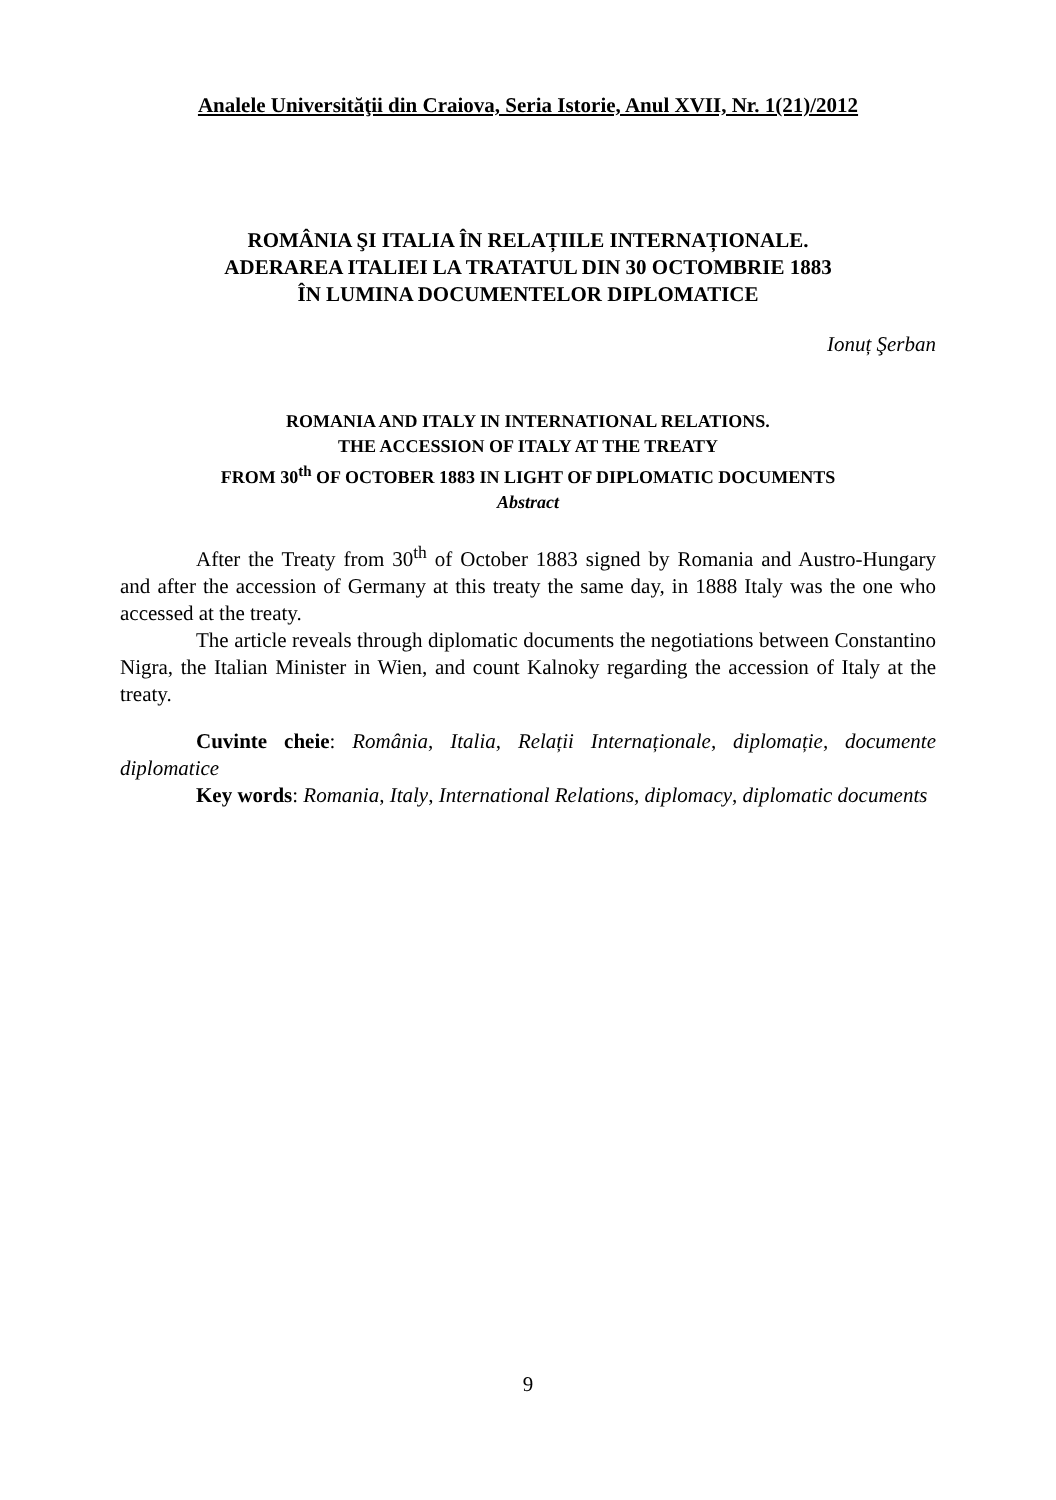Analele Universităţii din Craiova, Seria Istorie, Anul XVII, Nr. 1(21)/2012
ROMÂNIA ŞI ITALIA ÎN RELAȚIILE INTERNAȚIONALE.
ADERAREA ITALIEI LA TRATATUL DIN 30 OCTOMBRIE 1883
ÎN LUMINA DOCUMENTELOR DIPLOMATICE
Ionuț Şerban
ROMANIA AND ITALY IN INTERNATIONAL RELATIONS.
THE ACCESSION OF ITALY AT THE TREATY
FROM 30<sup>th</sup> OF OCTOBER 1883 IN LIGHT OF DIPLOMATIC DOCUMENTS
Abstract
After the Treaty from 30<sup>th</sup> of October 1883 signed by Romania and Austro-Hungary and after the accession of Germany at this treaty the same day, in 1888 Italy was the one who accessed at the treaty.
The article reveals through diplomatic documents the negotiations between Constantino Nigra, the Italian Minister in Wien, and count Kalnoky regarding the accession of Italy at the treaty.
Cuvinte cheie: România, Italia, Relații Internaționale, diplomație, documente diplomatice
Key words: Romania, Italy, International Relations, diplomacy, diplomatic documents
9